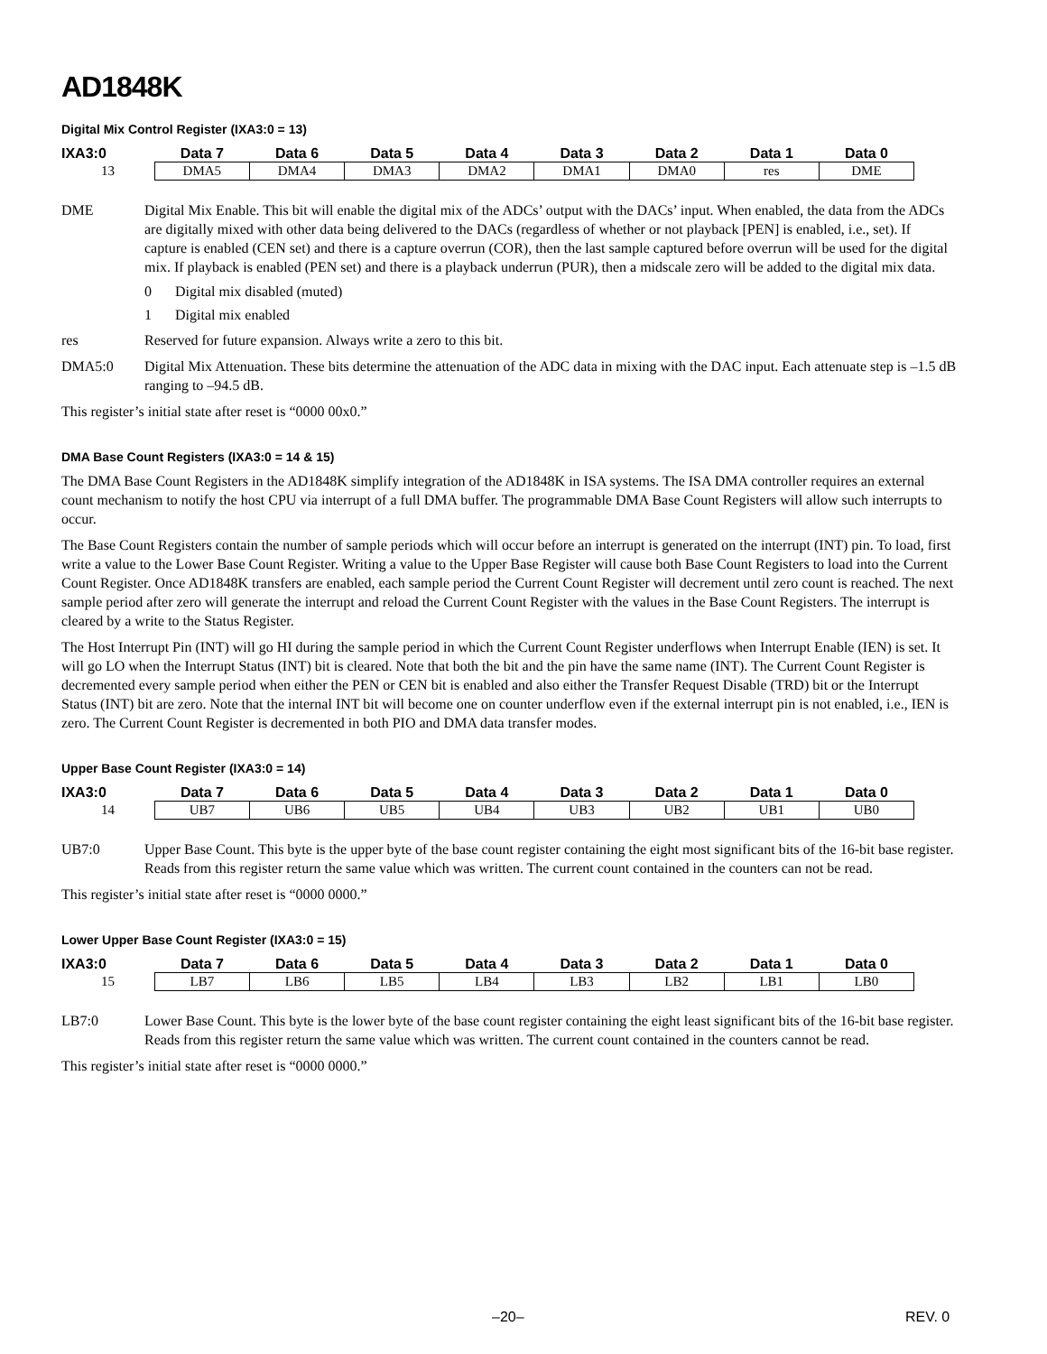AD1848K
Digital Mix Control Register (IXA3:0 = 13)
| IXA3:0 | Data 7 | Data 6 | Data 5 | Data 4 | Data 3 | Data 2 | Data 1 | Data 0 |
| --- | --- | --- | --- | --- | --- | --- | --- | --- |
| 13 | DMA5 | DMA4 | DMA3 | DMA2 | DMA1 | DMA0 | res | DME |
DME Digital Mix Enable. This bit will enable the digital mix of the ADCs’ output with the DACs’ input. When enabled, the data from the ADCs are digitally mixed with other data being delivered to the DACs (regardless of whether or not playback [PEN] is enabled, i.e., set). If capture is enabled (CEN set) and there is a capture overrun (COR), then the last sample captured before overrun will be used for the digital mix. If playback is enabled (PEN set) and there is a playback underrun (PUR), then a midscale zero will be added to the digital mix data.
0 Digital mix disabled (muted)
1 Digital mix enabled
res Reserved for future expansion. Always write a zero to this bit.
DMA5:0 Digital Mix Attenuation. These bits determine the attenuation of the ADC data in mixing with the DAC input. Each attenuate step is –1.5 dB ranging to –94.5 dB.
This register’s initial state after reset is “0000 00x0.”
DMA Base Count Registers (IXA3:0 = 14 & 15)
The DMA Base Count Registers in the AD1848K simplify integration of the AD1848K in ISA systems. The ISA DMA controller requires an external count mechanism to notify the host CPU via interrupt of a full DMA buffer. The programmable DMA Base Count Registers will allow such interrupts to occur.
The Base Count Registers contain the number of sample periods which will occur before an interrupt is generated on the interrupt (INT) pin. To load, first write a value to the Lower Base Count Register. Writing a value to the Upper Base Register will cause both Base Count Registers to load into the Current Count Register. Once AD1848K transfers are enabled, each sample period the Current Count Register will decrement until zero count is reached. The next sample period after zero will generate the interrupt and reload the Current Count Register with the values in the Base Count Registers. The interrupt is cleared by a write to the Status Register.
The Host Interrupt Pin (INT) will go HI during the sample period in which the Current Count Register underflows when Interrupt Enable (IEN) is set. It will go LO when the Interrupt Status (INT) bit is cleared. Note that both the bit and the pin have the same name (INT). The Current Count Register is decremented every sample period when either the PEN or CEN bit is enabled and also either the Transfer Request Disable (TRD) bit or the Interrupt Status (INT) bit are zero. Note that the internal INT bit will become one on counter underflow even if the external interrupt pin is not enabled, i.e., IEN is zero. The Current Count Register is decremented in both PIO and DMA data transfer modes.
Upper Base Count Register (IXA3:0 = 14)
| IXA3:0 | Data 7 | Data 6 | Data 5 | Data 4 | Data 3 | Data 2 | Data 1 | Data 0 |
| --- | --- | --- | --- | --- | --- | --- | --- | --- |
| 14 | UB7 | UB6 | UB5 | UB4 | UB3 | UB2 | UB1 | UB0 |
UB7:0 Upper Base Count. This byte is the upper byte of the base count register containing the eight most significant bits of the 16-bit base register. Reads from this register return the same value which was written. The current count contained in the counters can not be read.
This register’s initial state after reset is “0000 0000.”
Lower Upper Base Count Register (IXA3:0 = 15)
| IXA3:0 | Data 7 | Data 6 | Data 5 | Data 4 | Data 3 | Data 2 | Data 1 | Data 0 |
| --- | --- | --- | --- | --- | --- | --- | --- | --- |
| 15 | LB7 | LB6 | LB5 | LB4 | LB3 | LB2 | LB1 | LB0 |
LB7:0 Lower Base Count. This byte is the lower byte of the base count register containing the eight least significant bits of the 16-bit base register. Reads from this register return the same value which was written. The current count contained in the counters cannot be read.
This register’s initial state after reset is “0000 0000.”
–20– REV. 0